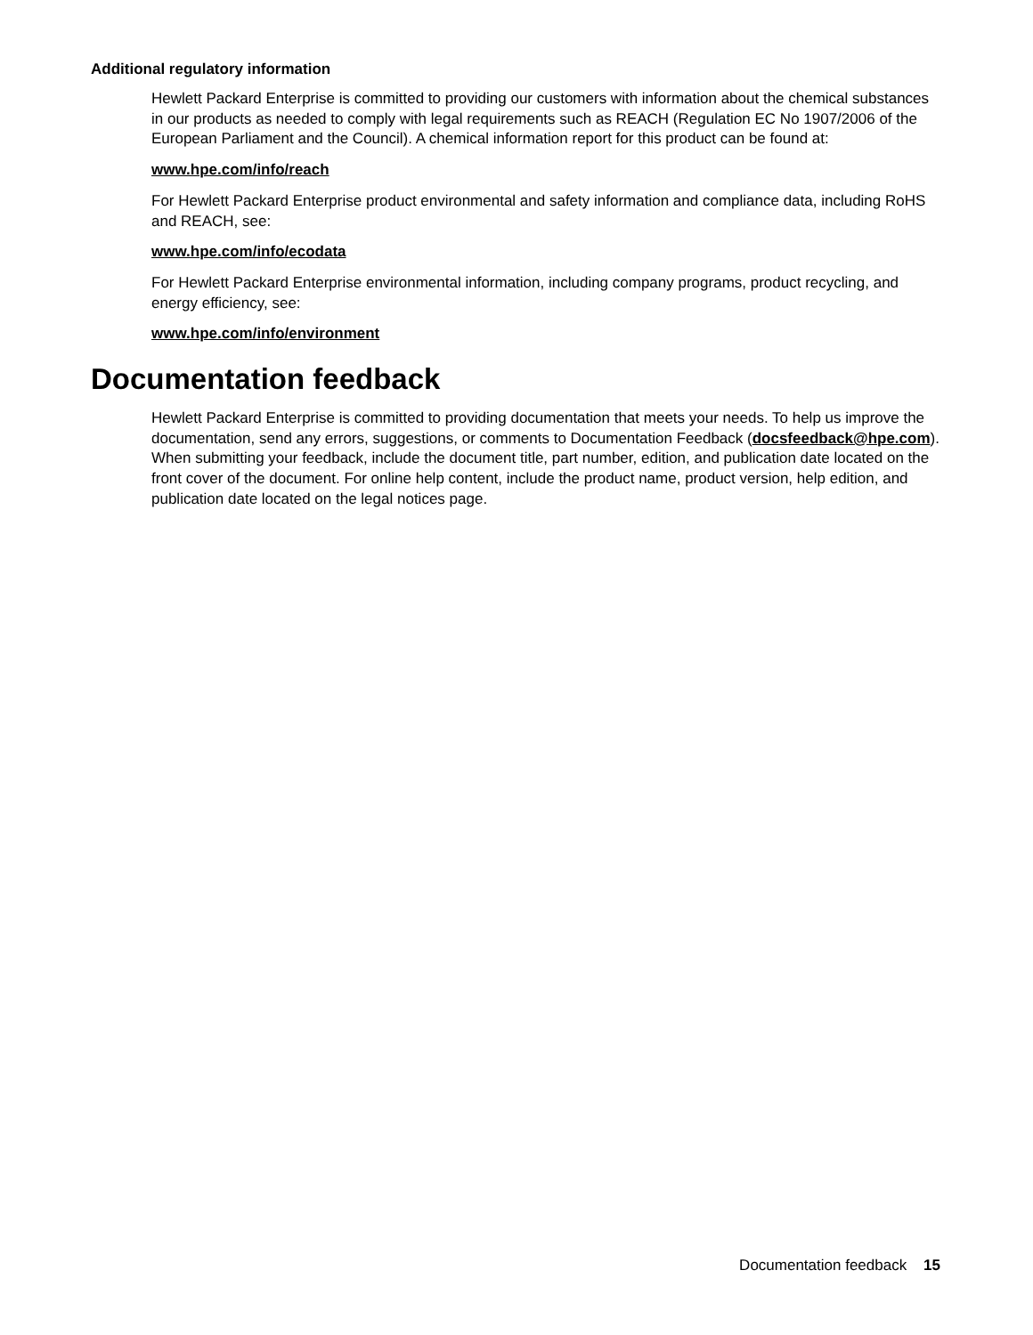Additional regulatory information
Hewlett Packard Enterprise is committed to providing our customers with information about the chemical substances in our products as needed to comply with legal requirements such as REACH (Regulation EC No 1907/2006 of the European Parliament and the Council). A chemical information report for this product can be found at:
www.hpe.com/info/reach
For Hewlett Packard Enterprise product environmental and safety information and compliance data, including RoHS and REACH, see:
www.hpe.com/info/ecodata
For Hewlett Packard Enterprise environmental information, including company programs, product recycling, and energy efficiency, see:
www.hpe.com/info/environment
Documentation feedback
Hewlett Packard Enterprise is committed to providing documentation that meets your needs. To help us improve the documentation, send any errors, suggestions, or comments to Documentation Feedback (docsfeedback@hpe.com). When submitting your feedback, include the document title, part number, edition, and publication date located on the front cover of the document. For online help content, include the product name, product version, help edition, and publication date located on the legal notices page.
Documentation feedback 15